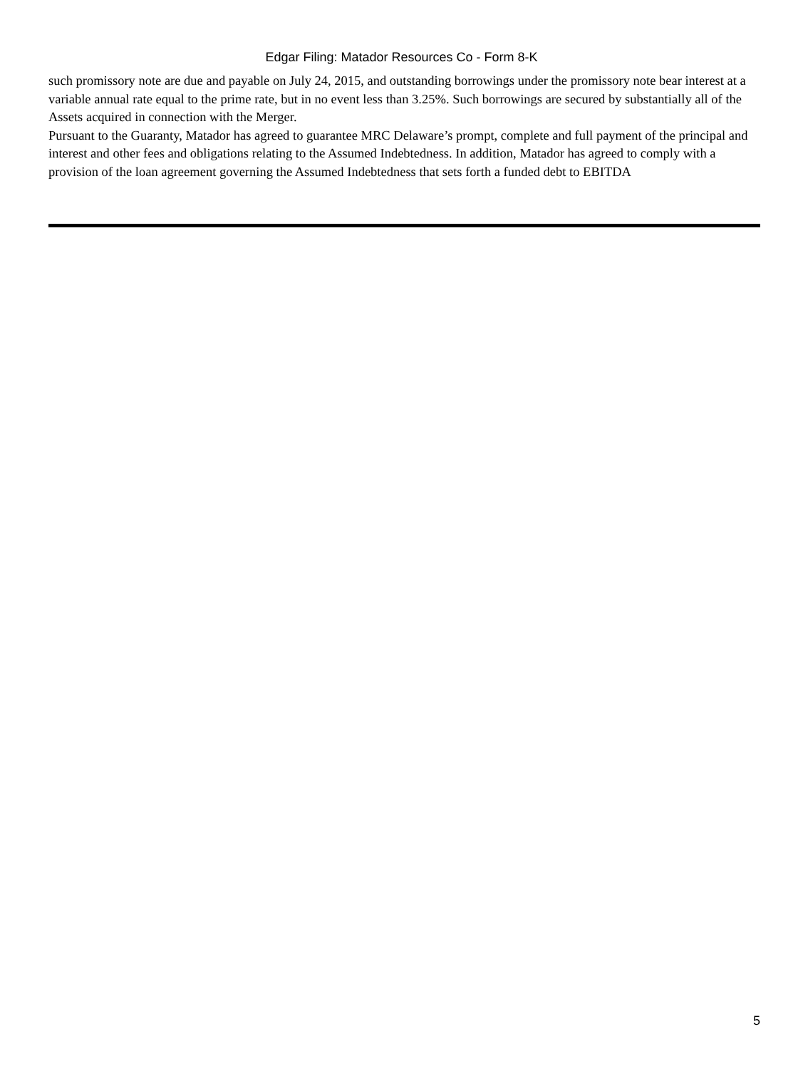Edgar Filing: Matador Resources Co - Form 8-K
such promissory note are due and payable on July 24, 2015, and outstanding borrowings under the promissory note bear interest at a variable annual rate equal to the prime rate, but in no event less than 3.25%. Such borrowings are secured by substantially all of the Assets acquired in connection with the Merger.
Pursuant to the Guaranty, Matador has agreed to guarantee MRC Delaware’s prompt, complete and full payment of the principal and interest and other fees and obligations relating to the Assumed Indebtedness. In addition, Matador has agreed to comply with a provision of the loan agreement governing the Assumed Indebtedness that sets forth a funded debt to EBITDA
5